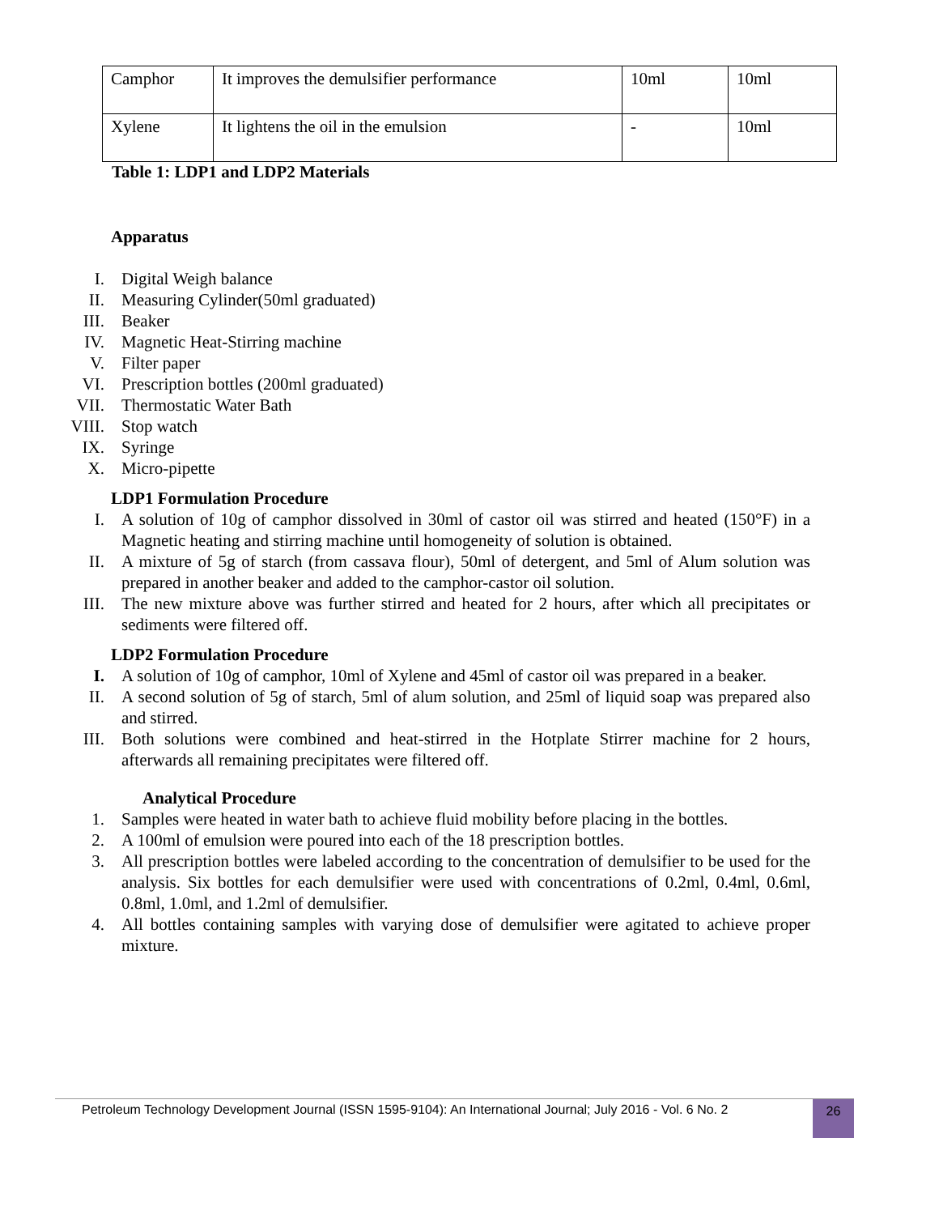| Camphor | It improves the demulsifier performance | 10ml | 10ml |
| Xylene | It lightens the oil in the emulsion | - | 10ml |
Table 1: LDP1 and LDP2 Materials
Apparatus
I. Digital Weigh balance
II. Measuring Cylinder(50ml graduated)
III. Beaker
IV. Magnetic Heat-Stirring machine
V. Filter paper
VI. Prescription bottles (200ml graduated)
VII. Thermostatic Water Bath
VIII. Stop watch
IX. Syringe
X. Micro-pipette
LDP1 Formulation Procedure
I. A solution of 10g of camphor dissolved in 30ml of castor oil was stirred and heated (150°F) in a Magnetic heating and stirring machine until homogeneity of solution is obtained.
II. A mixture of 5g of starch (from cassava flour), 50ml of detergent, and 5ml of Alum solution was prepared in another beaker and added to the camphor-castor oil solution.
III. The new mixture above was further stirred and heated for 2 hours, after which all precipitates or sediments were filtered off.
LDP2 Formulation Procedure
I. A solution of 10g of camphor, 10ml of Xylene and 45ml of castor oil was prepared in a beaker.
II. A second solution of 5g of starch, 5ml of alum solution, and 25ml of liquid soap was prepared also and stirred.
III. Both solutions were combined and heat-stirred in the Hotplate Stirrer machine for 2 hours, afterwards all remaining precipitates were filtered off.
Analytical Procedure
1. Samples were heated in water bath to achieve fluid mobility before placing in the bottles.
2. A 100ml of emulsion were poured into each of the 18 prescription bottles.
3. All prescription bottles were labeled according to the concentration of demulsifier to be used for the analysis. Six bottles for each demulsifier were used with concentrations of 0.2ml, 0.4ml, 0.6ml, 0.8ml, 1.0ml, and 1.2ml of demulsifier.
4. All bottles containing samples with varying dose of demulsifier were agitated to achieve proper mixture.
Petroleum Technology Development Journal (ISSN 1595-9104): An International Journal; July 2016 - Vol. 6 No. 2
26